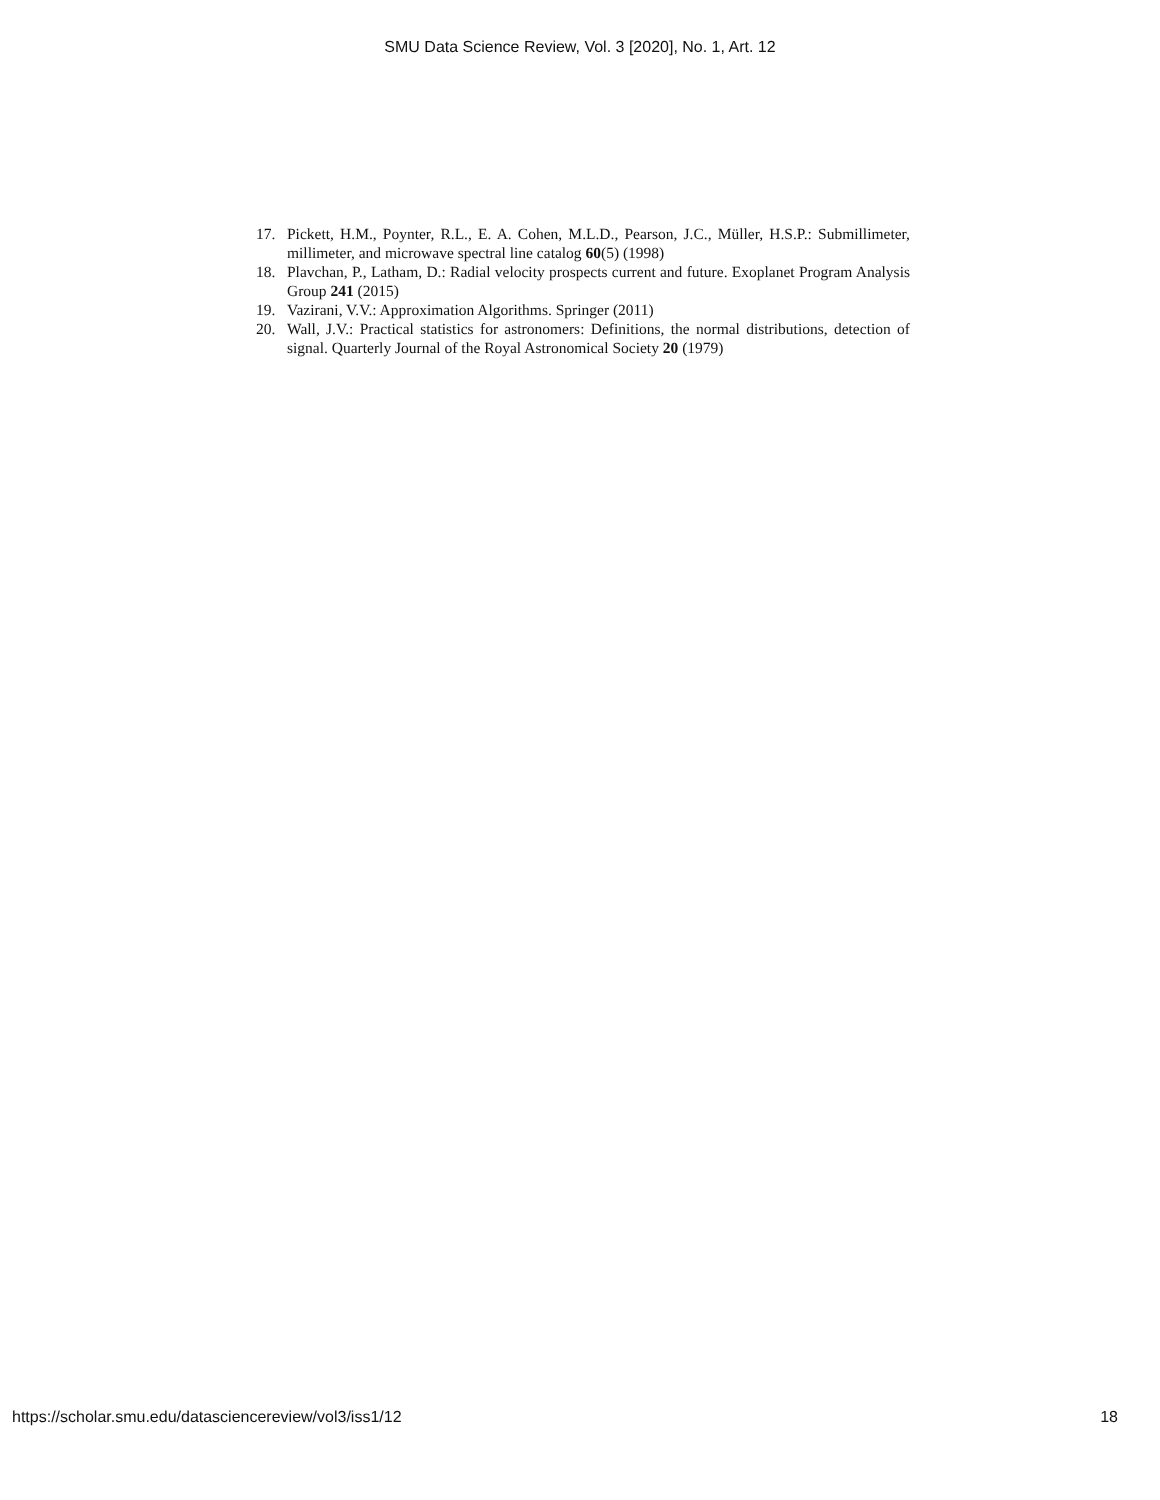SMU Data Science Review, Vol. 3 [2020], No. 1, Art. 12
17. Pickett, H.M., Poynter, R.L., E. A. Cohen, M.L.D., Pearson, J.C., Müller, H.S.P.: Submillimeter, millimeter, and microwave spectral line catalog 60(5) (1998)
18. Plavchan, P., Latham, D.: Radial velocity prospects current and future. Exoplanet Program Analysis Group 241 (2015)
19. Vazirani, V.V.: Approximation Algorithms. Springer (2011)
20. Wall, J.V.: Practical statistics for astronomers: Definitions, the normal distributions, detection of signal. Quarterly Journal of the Royal Astronomical Society 20 (1979)
https://scholar.smu.edu/datasciencereview/vol3/iss1/12 18